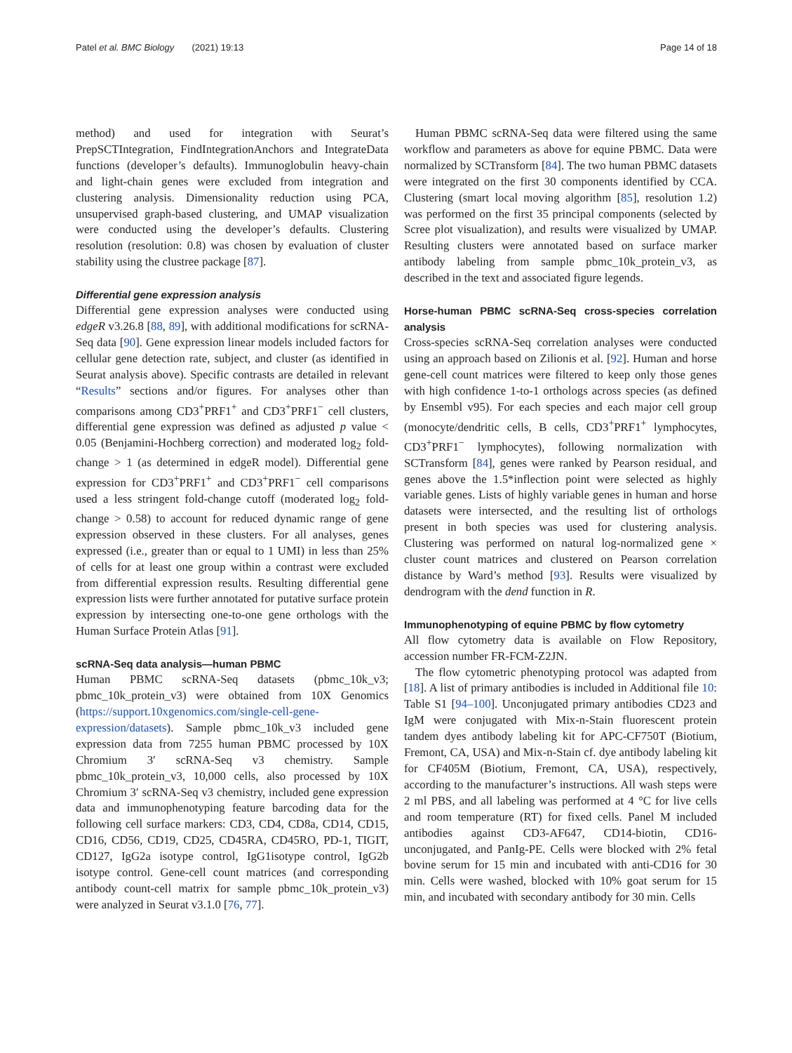Patel et al. BMC Biology (2021) 19:13
Page 14 of 18
method) and used for integration with Seurat’s PrepSCTIntegration, FindIntegrationAnchors and IntegrateData functions (developer’s defaults). Immunoglobulin heavy-chain and light-chain genes were excluded from integration and clustering analysis. Dimensionality reduction using PCA, unsupervised graph-based clustering, and UMAP visualization were conducted using the developer’s defaults. Clustering resolution (resolution: 0.8) was chosen by evaluation of cluster stability using the clustree package [87].
Differential gene expression analysis
Differential gene expression analyses were conducted using edgeR v3.26.8 [88, 89], with additional modifications for scRNA-Seq data [90]. Gene expression linear models included factors for cellular gene detection rate, subject, and cluster (as identified in Seurat analysis above). Specific contrasts are detailed in relevant “Results” sections and/or figures. For analyses other than comparisons among CD3<sup>+</sup>PRF1<sup>+</sup> and CD3<sup>+</sup>PRF1<sup>−</sup> cell clusters, differential gene expression was defined as adjusted p value < 0.05 (Benjamini-Hochberg correction) and moderated log<sub>2</sub> fold-change > 1 (as determined in edgeR model). Differential gene expression for CD3<sup>+</sup>PRF1<sup>+</sup> and CD3<sup>+</sup>PRF1<sup>−</sup> cell comparisons used a less stringent fold-change cutoff (moderated log<sub>2</sub> fold-change > 0.58) to account for reduced dynamic range of gene expression observed in these clusters. For all analyses, genes expressed (i.e., greater than or equal to 1 UMI) in less than 25% of cells for at least one group within a contrast were excluded from differential expression results. Resulting differential gene expression lists were further annotated for putative surface protein expression by intersecting one-to-one gene orthologs with the Human Surface Protein Atlas [91].
scRNA-Seq data analysis—human PBMC
Human PBMC scRNA-Seq datasets (pbmc_10k_v3; pbmc_10k_protein_v3) were obtained from 10X Genomics (https://support.10xgenomics.com/single-cell-gene-expression/datasets). Sample pbmc_10k_v3 included gene expression data from 7255 human PBMC processed by 10X Chromium 3′ scRNA-Seq v3 chemistry. Sample pbmc_10k_protein_v3, 10,000 cells, also processed by 10X Chromium 3′ scRNA-Seq v3 chemistry, included gene expression data and immunophenotyping feature barcoding data for the following cell surface markers: CD3, CD4, CD8a, CD14, CD15, CD16, CD56, CD19, CD25, CD45RA, CD45RO, PD-1, TIGIT, CD127, IgG2a isotype control, IgG1isotype control, IgG2b isotype control. Gene-cell count matrices (and corresponding antibody count-cell matrix for sample pbmc_10k_protein_v3) were analyzed in Seurat v3.1.0 [76, 77].
Human PBMC scRNA-Seq data were filtered using the same workflow and parameters as above for equine PBMC. Data were normalized by SCTransform [84]. The two human PBMC datasets were integrated on the first 30 components identified by CCA. Clustering (smart local moving algorithm [85], resolution 1.2) was performed on the first 35 principal components (selected by Scree plot visualization), and results were visualized by UMAP. Resulting clusters were annotated based on surface marker antibody labeling from sample pbmc_10k_protein_v3, as described in the text and associated figure legends.
Horse-human PBMC scRNA-Seq cross-species correlation analysis
Cross-species scRNA-Seq correlation analyses were conducted using an approach based on Zilionis et al. [92]. Human and horse gene-cell count matrices were filtered to keep only those genes with high confidence 1-to-1 orthologs across species (as defined by Ensembl v95). For each species and each major cell group (monocyte/dendritic cells, B cells, CD3<sup>+</sup>PRF1<sup>+</sup> lymphocytes, CD3<sup>+</sup>PRF1<sup>−</sup> lymphocytes), following normalization with SCTransform [84], genes were ranked by Pearson residual, and genes above the 1.5*inflection point were selected as highly variable genes. Lists of highly variable genes in human and horse datasets were intersected, and the resulting list of orthologs present in both species was used for clustering analysis. Clustering was performed on natural log-normalized gene × cluster count matrices and clustered on Pearson correlation distance by Ward’s method [93]. Results were visualized by dendrogram with the dend function in R.
Immunophenotyping of equine PBMC by flow cytometry
All flow cytometry data is available on Flow Repository, accession number FR-FCM-Z2JN.
The flow cytometric phenotyping protocol was adapted from [18]. A list of primary antibodies is included in Additional file 10: Table S1 [94–100]. Unconjugated primary antibodies CD23 and IgM were conjugated with Mix-n-Stain fluorescent protein tandem dyes antibody labeling kit for APC-CF750T (Biotium, Fremont, CA, USA) and Mix-n-Stain cf. dye antibody labeling kit for CF405M (Biotium, Fremont, CA, USA), respectively, according to the manufacturer’s instructions. All wash steps were 2 ml PBS, and all labeling was performed at 4 °C for live cells and room temperature (RT) for fixed cells. Panel M included antibodies against CD3-AF647, CD14-biotin, CD16-unconjugated, and PanIg-PE. Cells were blocked with 2% fetal bovine serum for 15 min and incubated with anti-CD16 for 30 min. Cells were washed, blocked with 10% goat serum for 15 min, and incubated with secondary antibody for 30 min. Cells